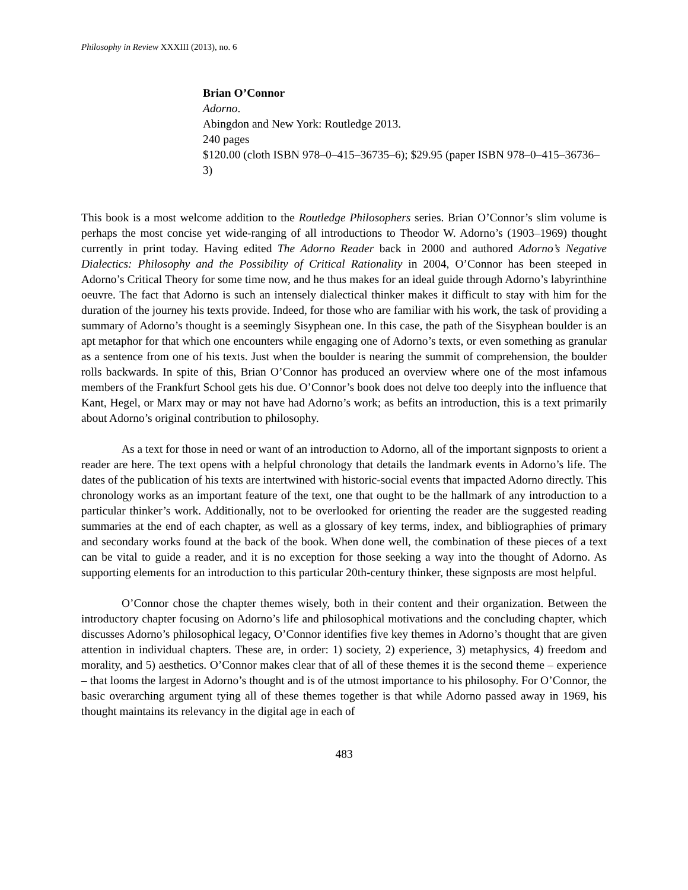Philosophy in Review XXXIII (2013), no. 6
Brian O’Connor
Adorno.
Abingdon and New York: Routledge 2013.
240 pages
$120.00 (cloth ISBN 978–0–415–36735–6); $29.95 (paper ISBN 978–0–415–36736–3)
This book is a most welcome addition to the Routledge Philosophers series. Brian O’Connor’s slim volume is perhaps the most concise yet wide-ranging of all introductions to Theodor W. Adorno’s (1903–1969) thought currently in print today. Having edited The Adorno Reader back in 2000 and authored Adorno’s Negative Dialectics: Philosophy and the Possibility of Critical Rationality in 2004, O’Connor has been steeped in Adorno’s Critical Theory for some time now, and he thus makes for an ideal guide through Adorno’s labyrinthine oeuvre. The fact that Adorno is such an intensely dialectical thinker makes it difficult to stay with him for the duration of the journey his texts provide. Indeed, for those who are familiar with his work, the task of providing a summary of Adorno’s thought is a seemingly Sisyphean one. In this case, the path of the Sisyphean boulder is an apt metaphor for that which one encounters while engaging one of Adorno’s texts, or even something as granular as a sentence from one of his texts. Just when the boulder is nearing the summit of comprehension, the boulder rolls backwards. In spite of this, Brian O’Connor has produced an overview where one of the most infamous members of the Frankfurt School gets his due. O’Connor’s book does not delve too deeply into the influence that Kant, Hegel, or Marx may or may not have had Adorno’s work; as befits an introduction, this is a text primarily about Adorno’s original contribution to philosophy.
As a text for those in need or want of an introduction to Adorno, all of the important signposts to orient a reader are here. The text opens with a helpful chronology that details the landmark events in Adorno’s life. The dates of the publication of his texts are intertwined with historic-social events that impacted Adorno directly. This chronology works as an important feature of the text, one that ought to be the hallmark of any introduction to a particular thinker’s work. Additionally, not to be overlooked for orienting the reader are the suggested reading summaries at the end of each chapter, as well as a glossary of key terms, index, and bibliographies of primary and secondary works found at the back of the book. When done well, the combination of these pieces of a text can be vital to guide a reader, and it is no exception for those seeking a way into the thought of Adorno. As supporting elements for an introduction to this particular 20th-century thinker, these signposts are most helpful.
O’Connor chose the chapter themes wisely, both in their content and their organization. Between the introductory chapter focusing on Adorno’s life and philosophical motivations and the concluding chapter, which discusses Adorno’s philosophical legacy, O’Connor identifies five key themes in Adorno’s thought that are given attention in individual chapters. These are, in order: 1) society, 2) experience, 3) metaphysics, 4) freedom and morality, and 5) aesthetics. O’Connor makes clear that of all of these themes it is the second theme – experience – that looms the largest in Adorno’s thought and is of the utmost importance to his philosophy. For O’Connor, the basic overarching argument tying all of these themes together is that while Adorno passed away in 1969, his thought maintains its relevancy in the digital age in each of
483